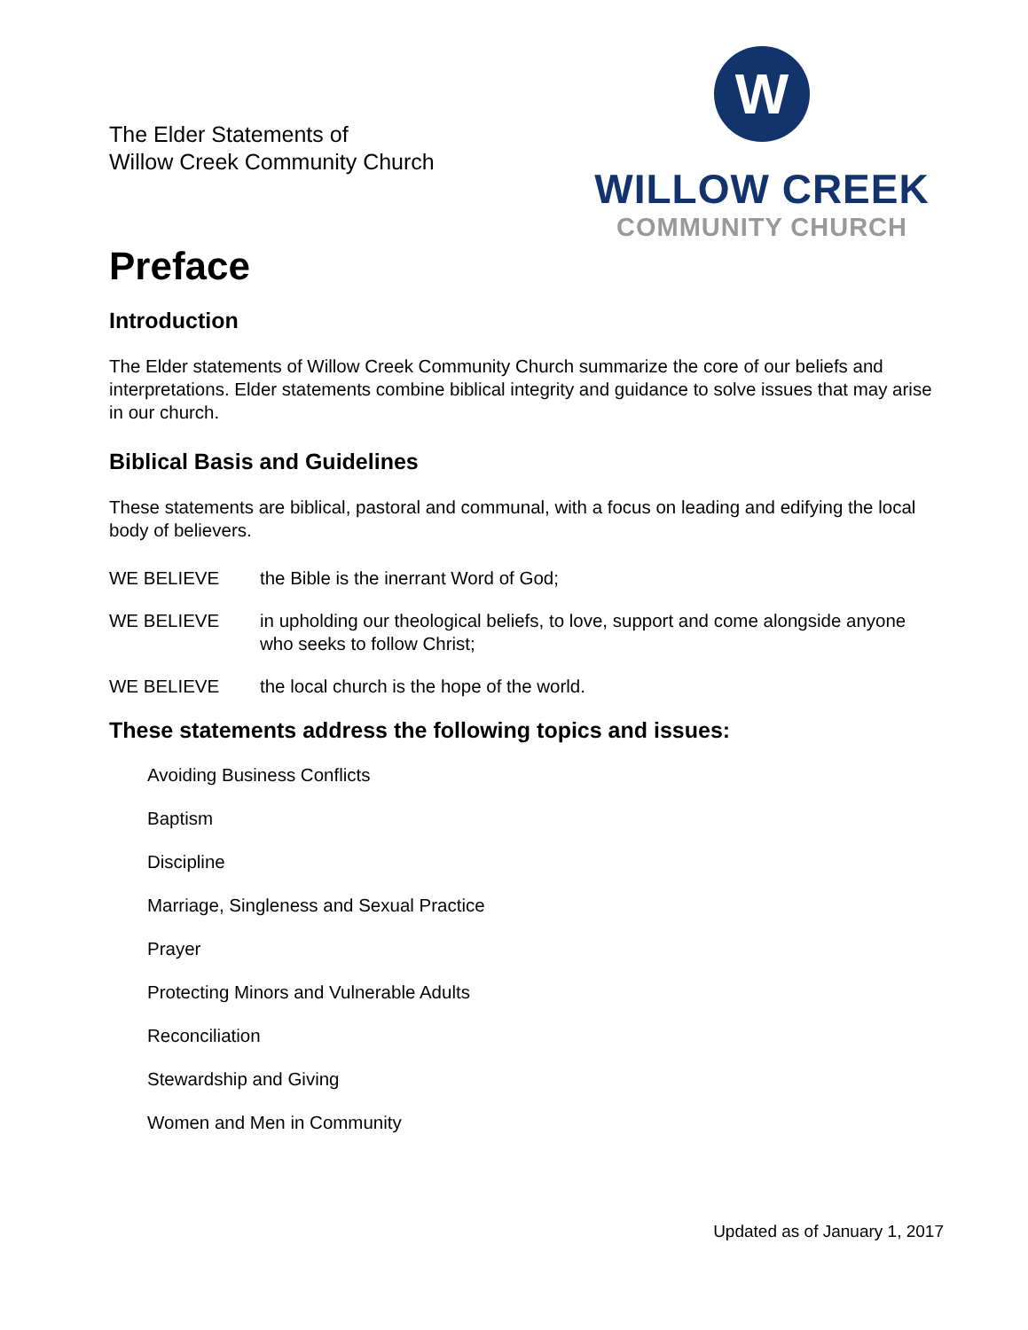The Elder Statements of
Willow Creek Community Church
W
WILLOW CREEK
COMMUNITY CHURCH
Preface
Introduction
The Elder statements of Willow Creek Community Church summarize the core of our beliefs and interpretations. Elder statements combine biblical integrity and guidance to solve issues that may arise in our church.
Biblical Basis and Guidelines
These statements are biblical, pastoral and communal, with a focus on leading and edifying the local body of believers.
WE BELIEVE the Bible is the inerrant Word of God;
WE BELIEVE in upholding our theological beliefs, to love, support and come alongside anyone who seeks to follow Christ;
WE BELIEVE the local church is the hope of the world.
These statements address the following topics and issues:
Avoiding Business Conflicts
Baptism
Discipline
Marriage, Singleness and Sexual Practice
Prayer
Protecting Minors and Vulnerable Adults
Reconciliation
Stewardship and Giving
Women and Men in Community
Updated as of January 1, 2017